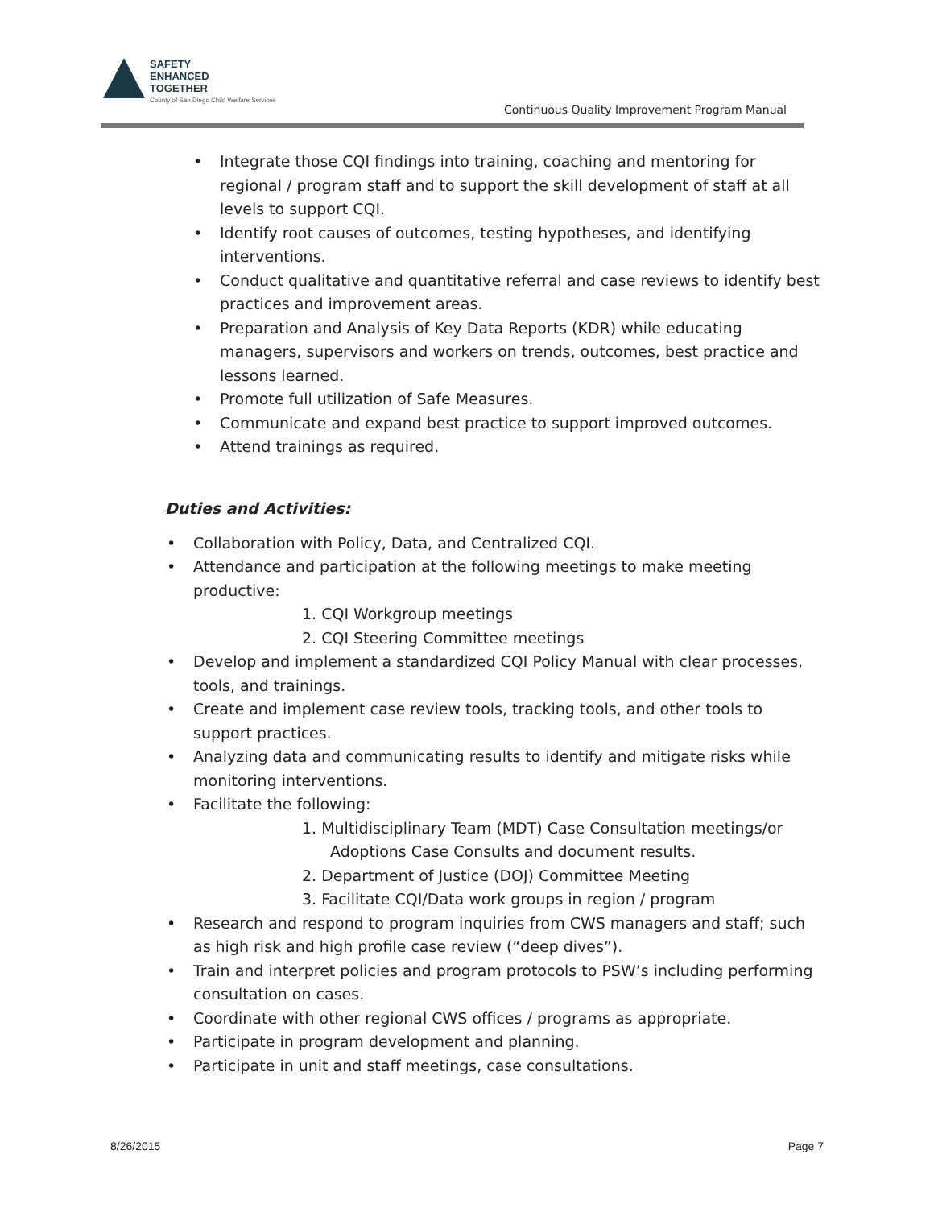SAFETY
ENHANCED
TOGETHER
County of San Diego Child Welfare Services
Continuous Quality Improvement Program Manual
Integrate those CQI findings into training, coaching and mentoring for regional / program staff and to support the skill development of staff at all levels to support CQI.
Identify root causes of outcomes, testing hypotheses, and identifying interventions.
Conduct qualitative and quantitative referral and case reviews to identify best practices and improvement areas.
Preparation and Analysis of Key Data Reports (KDR) while educating managers, supervisors and workers on trends, outcomes, best practice and lessons learned.
Promote full utilization of Safe Measures.
Communicate and expand best practice to support improved outcomes.
Attend trainings as required.
Duties and Activities:
Collaboration with Policy, Data, and Centralized CQI.
Attendance and participation at the following meetings to make meeting productive:
1. CQI Workgroup meetings
2. CQI Steering Committee meetings
Develop and implement a standardized CQI Policy Manual with clear processes, tools, and trainings.
Create and implement case review tools, tracking tools, and other tools to support practices.
Analyzing data and communicating results to identify and mitigate risks while monitoring interventions.
Facilitate the following:
1. Multidisciplinary Team (MDT) Case Consultation meetings/or Adoptions Case Consults and document results.
2. Department of Justice (DOJ) Committee Meeting
3. Facilitate CQI/Data work groups in region / program
Research and respond to program inquiries from CWS managers and staff; such as high risk and high profile case review (“deep dives”).
Train and interpret policies and program protocols to PSW’s including performing consultation on cases.
Coordinate with other regional CWS offices / programs as appropriate.
Participate in program development and planning.
Participate in unit and staff meetings, case consultations.
8/26/2015 Page 7